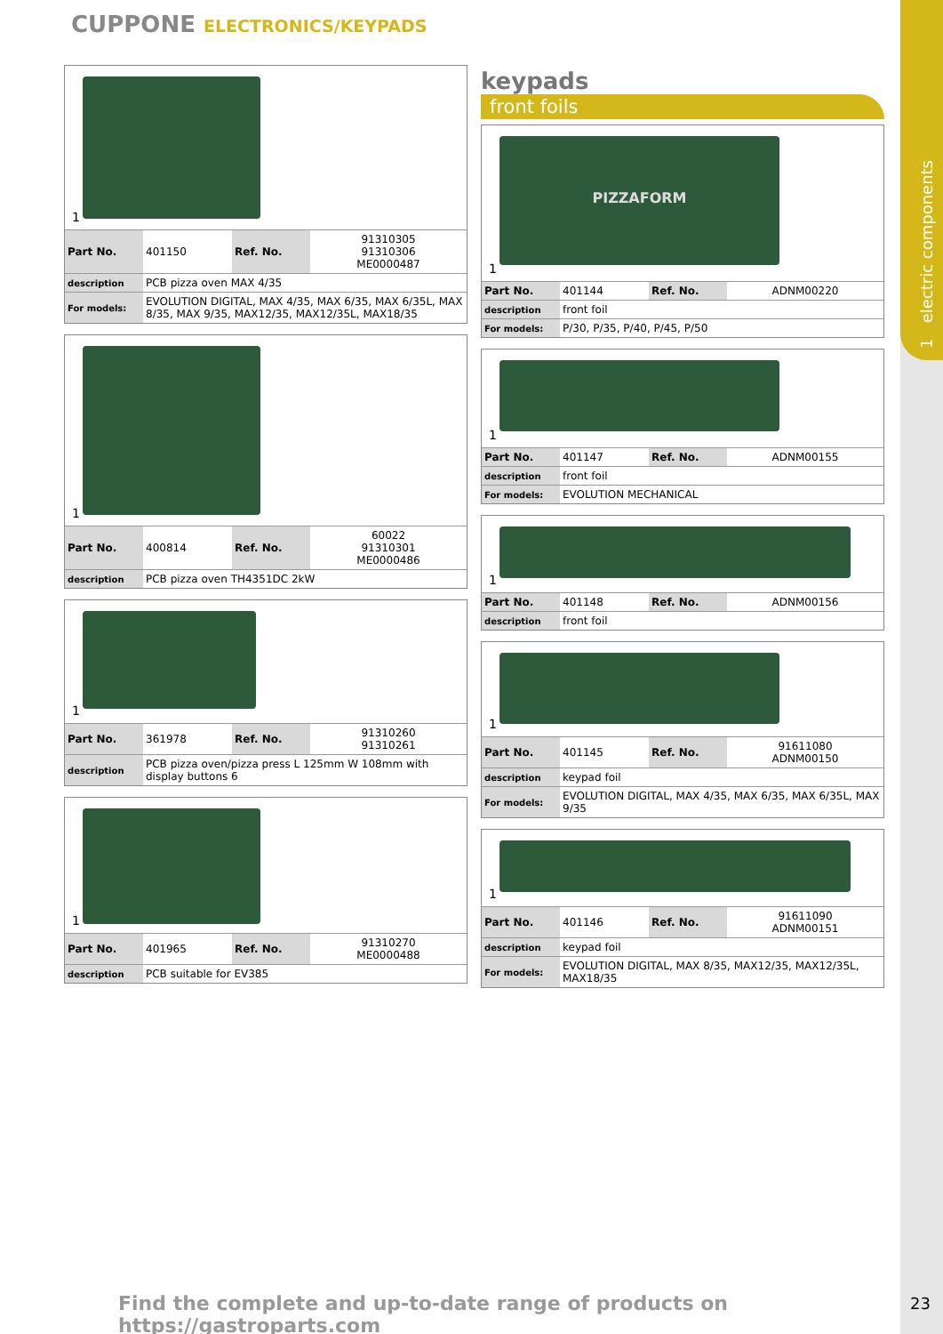1 electric components
CUPPONE ELECTRONICS/KEYPADS
1
| Part No. | 401150 | Ref. No. | 91310305 91310306 ME0000487 |
| description | PCB pizza oven MAX 4/35 | | |
| For models: | EVOLUTION DIGITAL, MAX 4/35, MAX 6/35, MAX 6/35L, MAX 8/35, MAX 9/35, MAX12/35, MAX12/35L, MAX18/35 | | |
1
| Part No. | 400814 | Ref. No. | 60022 91310301 ME0000486 |
| description | PCB pizza oven TH4351DC 2kW | | |
1
| Part No. | 361978 | Ref. No. | 91310260 91310261 |
| description | PCB pizza oven/pizza press L 125mm W 108mm with display buttons 6 | | |
1
| Part No. | 401965 | Ref. No. | 91310270 ME0000488 |
| description | PCB suitable for EV385 | | |
keypads
front foils
PIZZAFORM
1
| Part No. | 401144 | Ref. No. | ADNM00220 |
| description | front foil | | |
| For models: | P/30, P/35, P/40, P/45, P/50 | | |
1
| Part No. | 401147 | Ref. No. | ADNM00155 |
| description | front foil | | |
| For models: | EVOLUTION MECHANICAL | | |
1
| Part No. | 401148 | Ref. No. | ADNM00156 |
| description | front foil | | |
1
| Part No. | 401145 | Ref. No. | 91611080 ADNM00150 |
| description | keypad foil | | |
| For models: | EVOLUTION DIGITAL, MAX 4/35, MAX 6/35, MAX 6/35L, MAX 9/35 | | |
1
| Part No. | 401146 | Ref. No. | 91611090 ADNM00151 |
| description | keypad foil | | |
| For models: | EVOLUTION DIGITAL, MAX 8/35, MAX12/35, MAX12/35L, MAX18/35 | | |
Find the complete and up-to-date range of products on https://gastroparts.com
23